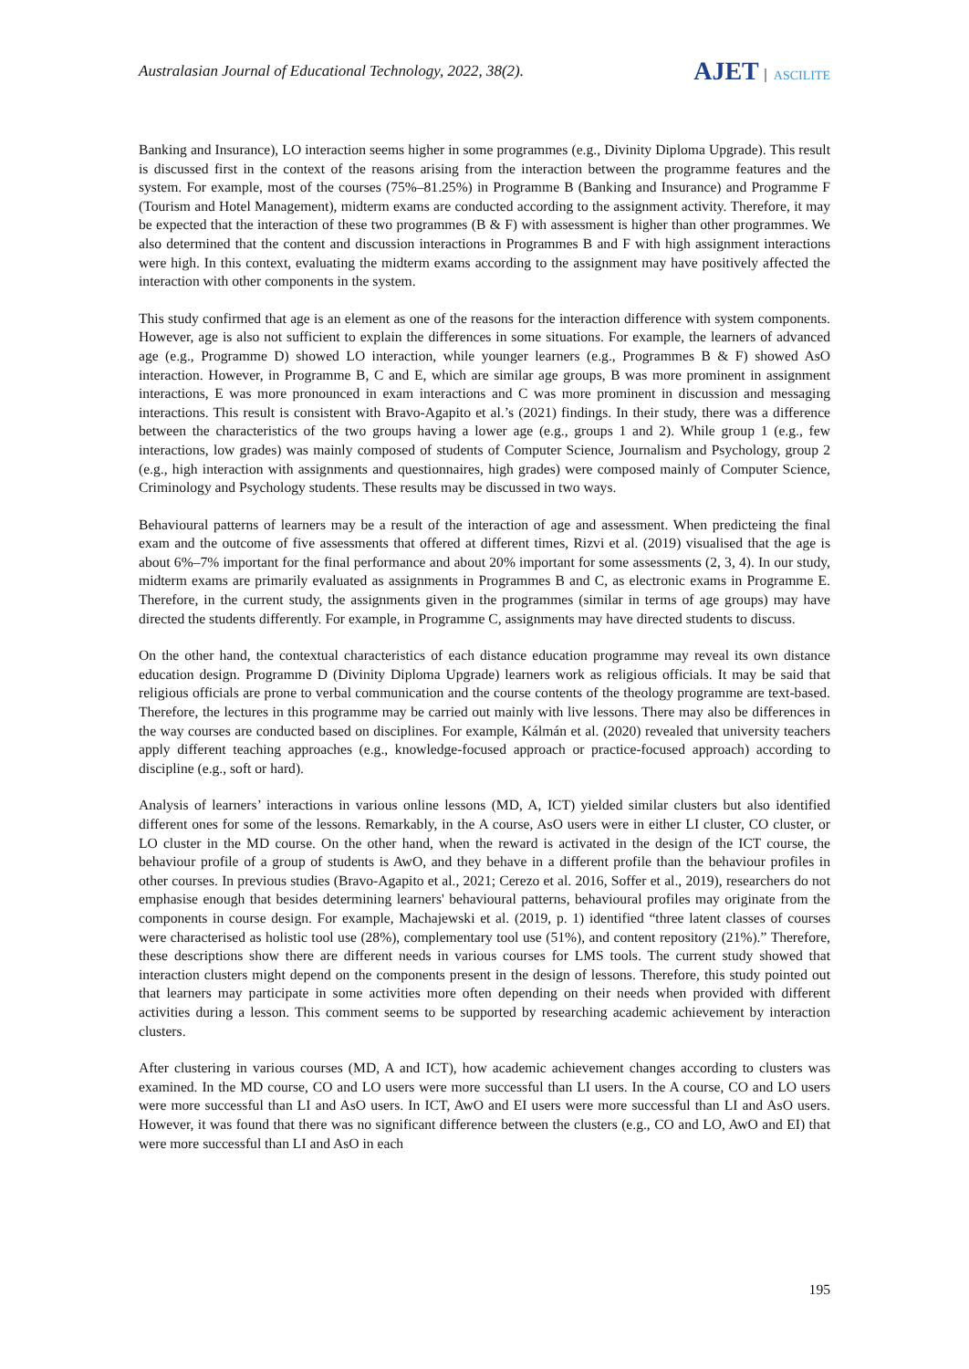Australasian Journal of Educational Technology, 2022, 38(2).
AJET ASCILITE
Banking and Insurance), LO interaction seems higher in some programmes (e.g., Divinity Diploma Upgrade). This result is discussed first in the context of the reasons arising from the interaction between the programme features and the system. For example, most of the courses (75%–81.25%) in Programme B (Banking and Insurance) and Programme F (Tourism and Hotel Management), midterm exams are conducted according to the assignment activity. Therefore, it may be expected that the interaction of these two programmes (B & F) with assessment is higher than other programmes. We also determined that the content and discussion interactions in Programmes B and F with high assignment interactions were high. In this context, evaluating the midterm exams according to the assignment may have positively affected the interaction with other components in the system.
This study confirmed that age is an element as one of the reasons for the interaction difference with system components. However, age is also not sufficient to explain the differences in some situations. For example, the learners of advanced age (e.g., Programme D) showed LO interaction, while younger learners (e.g., Programmes B & F) showed AsO interaction. However, in Programme B, C and E, which are similar age groups, B was more prominent in assignment interactions, E was more pronounced in exam interactions and C was more prominent in discussion and messaging interactions. This result is consistent with Bravo-Agapito et al.’s (2021) findings. In their study, there was a difference between the characteristics of the two groups having a lower age (e.g., groups 1 and 2). While group 1 (e.g., few interactions, low grades) was mainly composed of students of Computer Science, Journalism and Psychology, group 2 (e.g., high interaction with assignments and questionnaires, high grades) were composed mainly of Computer Science, Criminology and Psychology students. These results may be discussed in two ways.
Behavioural patterns of learners may be a result of the interaction of age and assessment. When predicteing the final exam and the outcome of five assessments that offered at different times, Rizvi et al. (2019) visualised that the age is about 6%–7% important for the final performance and about 20% important for some assessments (2, 3, 4). In our study, midterm exams are primarily evaluated as assignments in Programmes B and C, as electronic exams in Programme E. Therefore, in the current study, the assignments given in the programmes (similar in terms of age groups) may have directed the students differently. For example, in Programme C, assignments may have directed students to discuss.
On the other hand, the contextual characteristics of each distance education programme may reveal its own distance education design. Programme D (Divinity Diploma Upgrade) learners work as religious officials. It may be said that religious officials are prone to verbal communication and the course contents of the theology programme are text-based. Therefore, the lectures in this programme may be carried out mainly with live lessons. There may also be differences in the way courses are conducted based on disciplines. For example, Kálmán et al. (2020) revealed that university teachers apply different teaching approaches (e.g., knowledge-focused approach or practice-focused approach) according to discipline (e.g., soft or hard).
Analysis of learners’ interactions in various online lessons (MD, A, ICT) yielded similar clusters but also identified different ones for some of the lessons. Remarkably, in the A course, AsO users were in either LI cluster, CO cluster, or LO cluster in the MD course. On the other hand, when the reward is activated in the design of the ICT course, the behaviour profile of a group of students is AwO, and they behave in a different profile than the behaviour profiles in other courses. In previous studies (Bravo-Agapito et al., 2021; Cerezo et al. 2016, Soffer et al., 2019), researchers do not emphasise enough that besides determining learners' behavioural patterns, behavioural profiles may originate from the components in course design. For example, Machajewski et al. (2019, p. 1) identified “three latent classes of courses were characterised as holistic tool use (28%), complementary tool use (51%), and content repository (21%).” Therefore, these descriptions show there are different needs in various courses for LMS tools. The current study showed that interaction clusters might depend on the components present in the design of lessons. Therefore, this study pointed out that learners may participate in some activities more often depending on their needs when provided with different activities during a lesson. This comment seems to be supported by researching academic achievement by interaction clusters.
After clustering in various courses (MD, A and ICT), how academic achievement changes according to clusters was examined. In the MD course, CO and LO users were more successful than LI users. In the A course, CO and LO users were more successful than LI and AsO users. In ICT, AwO and EI users were more successful than LI and AsO users. However, it was found that there was no significant difference between the clusters (e.g., CO and LO, AwO and EI) that were more successful than LI and AsO in each
195